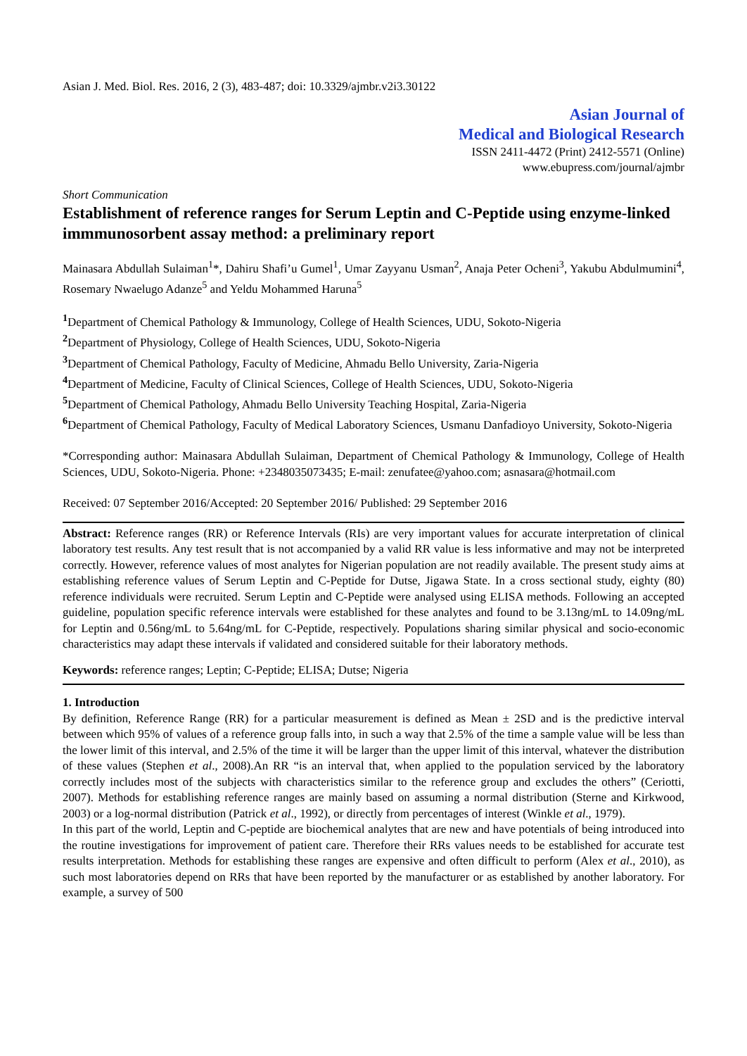Asian J. Med. Biol. Res. 2016, 2 (3), 483-487; doi: 10.3329/ajmbr.v2i3.30122
Asian Journal of
Medical and Biological Research
ISSN 2411-4472 (Print) 2412-5571 (Online)
www.ebupress.com/journal/ajmbr
Short Communication
Establishment of reference ranges for Serum Leptin and C-Peptide using enzyme-linked immmunosorbent assay method: a preliminary report
Mainasara Abdullah Sulaiman<sup>1</sup>*, Dahiru Shafi’u Gumel<sup>1</sup>, Umar Zayyanu Usman<sup>2</sup>, Anaja Peter Ocheni<sup>3</sup>, Yakubu Abdulmumini<sup>4</sup>, Rosemary Nwaelugo Adanze<sup>5</sup> and Yeldu Mohammed Haruna<sup>5</sup>
<sup>1</sup> Department of Chemical Pathology & Immunology, College of Health Sciences, UDU, Sokoto-Nigeria
<sup>2</sup> Department of Physiology, College of Health Sciences, UDU, Sokoto-Nigeria
<sup>3</sup> Department of Chemical Pathology, Faculty of Medicine, Ahmadu Bello University, Zaria-Nigeria
<sup>4</sup> Department of Medicine, Faculty of Clinical Sciences, College of Health Sciences, UDU, Sokoto-Nigeria
<sup>5</sup> Department of Chemical Pathology, Ahmadu Bello University Teaching Hospital, Zaria-Nigeria
<sup>6</sup> Department of Chemical Pathology, Faculty of Medical Laboratory Sciences, Usmanu Danfadioyo University, Sokoto-Nigeria
*Corresponding author: Mainasara Abdullah Sulaiman, Department of Chemical Pathology & Immunology, College of Health Sciences, UDU, Sokoto-Nigeria. Phone: +2348035073435; E-mail: zenufatee@yahoo.com; asnasara@hotmail.com
Received: 07 September 2016/Accepted: 20 September 2016/ Published: 29 September 2016
Abstract: Reference ranges (RR) or Reference Intervals (RIs) are very important values for accurate interpretation of clinical laboratory test results. Any test result that is not accompanied by a valid RR value is less informative and may not be interpreted correctly. However, reference values of most analytes for Nigerian population are not readily available. The present study aims at establishing reference values of Serum Leptin and C-Peptide for Dutse, Jigawa State. In a cross sectional study, eighty (80) reference individuals were recruited. Serum Leptin and C-Peptide were analysed using ELISA methods. Following an accepted guideline, population specific reference intervals were established for these analytes and found to be 3.13ng/mL to 14.09ng/mL for Leptin and 0.56ng/mL to 5.64ng/mL for C-Peptide, respectively. Populations sharing similar physical and socio-economic characteristics may adapt these intervals if validated and considered suitable for their laboratory methods.
Keywords: reference ranges; Leptin; C-Peptide; ELISA; Dutse; Nigeria
1. Introduction
By definition, Reference Range (RR) for a particular measurement is defined as Mean ± 2SD and is the predictive interval between which 95% of values of a reference group falls into, in such a way that 2.5% of the time a sample value will be less than the lower limit of this interval, and 2.5% of the time it will be larger than the upper limit of this interval, whatever the distribution of these values (Stephen et al., 2008).An RR “is an interval that, when applied to the population serviced by the laboratory correctly includes most of the subjects with characteristics similar to the reference group and excludes the others” (Ceriotti, 2007). Methods for establishing reference ranges are mainly based on assuming a normal distribution (Sterne and Kirkwood, 2003) or a log-normal distribution (Patrick et al., 1992), or directly from percentages of interest (Winkle et al., 1979).
In this part of the world, Leptin and C-peptide are biochemical analytes that are new and have potentials of being introduced into the routine investigations for improvement of patient care. Therefore their RRs values needs to be established for accurate test results interpretation. Methods for establishing these ranges are expensive and often difficult to perform (Alex et al., 2010), as such most laboratories depend on RRs that have been reported by the manufacturer or as established by another laboratory. For example, a survey of 500